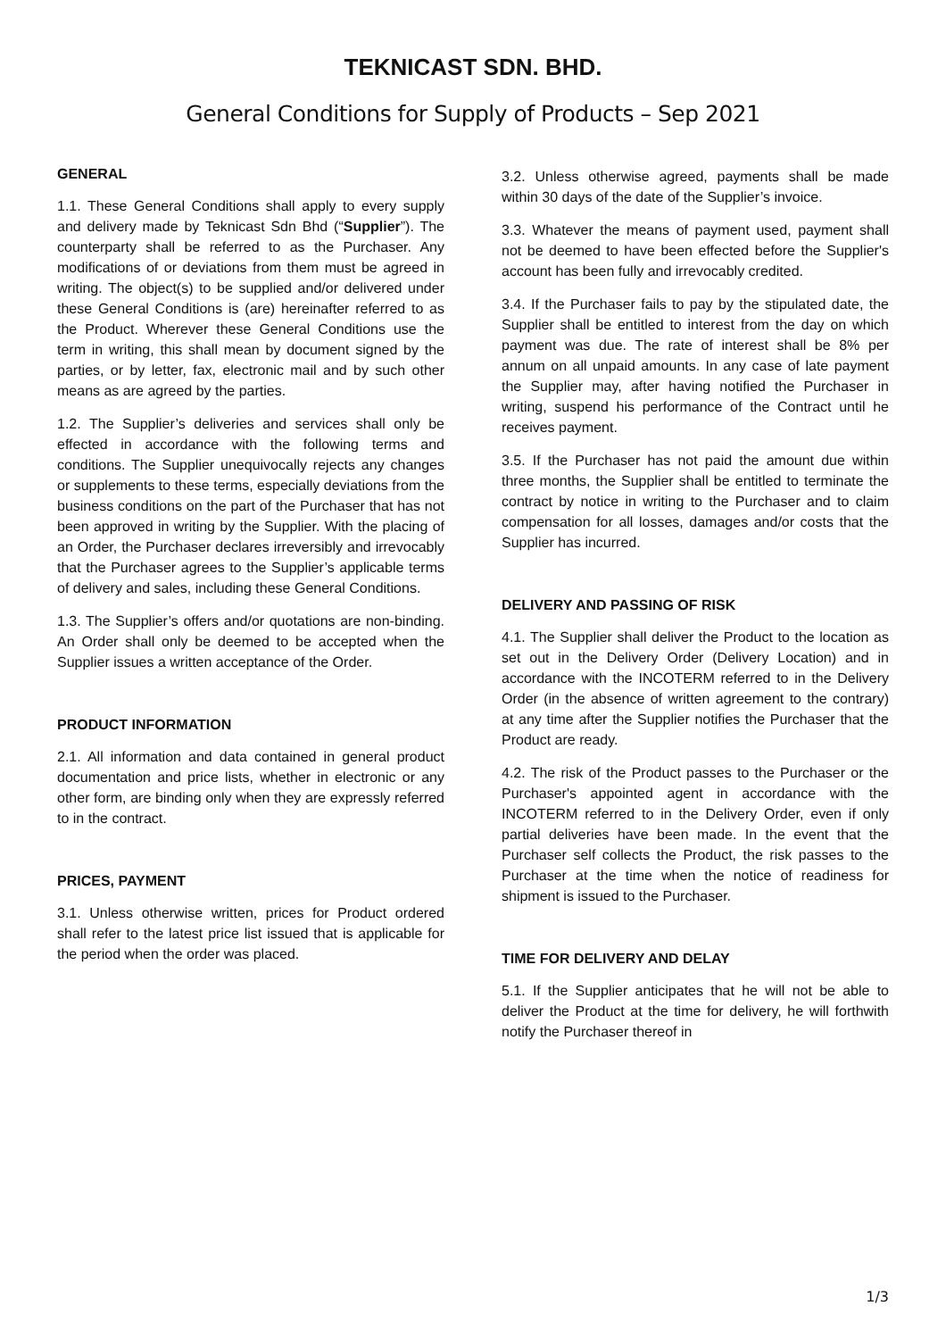TEKNICAST SDN. BHD.
General Conditions for Supply of Products – Sep 2021
GENERAL
1.1. These General Conditions shall apply to every supply and delivery made by Teknicast Sdn Bhd (“Supplier”). The counterparty shall be referred to as the Purchaser. Any modifications of or deviations from them must be agreed in writing. The object(s) to be supplied and/or delivered under these General Conditions is (are) hereinafter referred to as the Product. Wherever these General Conditions use the term in writing, this shall mean by document signed by the parties, or by letter, fax, electronic mail and by such other means as are agreed by the parties.
1.2. The Supplier’s deliveries and services shall only be effected in accordance with the following terms and conditions. The Supplier unequivocally rejects any changes or supplements to these terms, especially deviations from the business conditions on the part of the Purchaser that has not been approved in writing by the Supplier. With the placing of an Order, the Purchaser declares irreversibly and irrevocably that the Purchaser agrees to the Supplier’s applicable terms of delivery and sales, including these General Conditions.
1.3. The Supplier’s offers and/or quotations are non-binding. An Order shall only be deemed to be accepted when the Supplier issues a written acceptance of the Order.
PRODUCT INFORMATION
2.1. All information and data contained in general product documentation and price lists, whether in electronic or any other form, are binding only when they are expressly referred to in the contract.
PRICES, PAYMENT
3.1. Unless otherwise written, prices for Product ordered shall refer to the latest price list issued that is applicable for the period when the order was placed.
3.2. Unless otherwise agreed, payments shall be made within 30 days of the date of the Supplier’s invoice.
3.3. Whatever the means of payment used, payment shall not be deemed to have been effected before the Supplier's account has been fully and irrevocably credited.
3.4. If the Purchaser fails to pay by the stipulated date, the Supplier shall be entitled to interest from the day on which payment was due. The rate of interest shall be 8% per annum on all unpaid amounts. In any case of late payment the Supplier may, after having notified the Purchaser in writing, suspend his performance of the Contract until he receives payment.
3.5. If the Purchaser has not paid the amount due within three months, the Supplier shall be entitled to terminate the contract by notice in writing to the Purchaser and to claim compensation for all losses, damages and/or costs that the Supplier has incurred.
DELIVERY AND PASSING OF RISK
4.1. The Supplier shall deliver the Product to the location as set out in the Delivery Order (Delivery Location) and in accordance with the INCOTERM referred to in the Delivery Order (in the absence of written agreement to the contrary) at any time after the Supplier notifies the Purchaser that the Product are ready.
4.2. The risk of the Product passes to the Purchaser or the Purchaser's appointed agent in accordance with the INCOTERM referred to in the Delivery Order, even if only partial deliveries have been made. In the event that the Purchaser self collects the Product, the risk passes to the Purchaser at the time when the notice of readiness for shipment is issued to the Purchaser.
TIME FOR DELIVERY AND DELAY
5.1. If the Supplier anticipates that he will not be able to deliver the Product at the time for delivery, he will forthwith notify the Purchaser thereof in
1/3